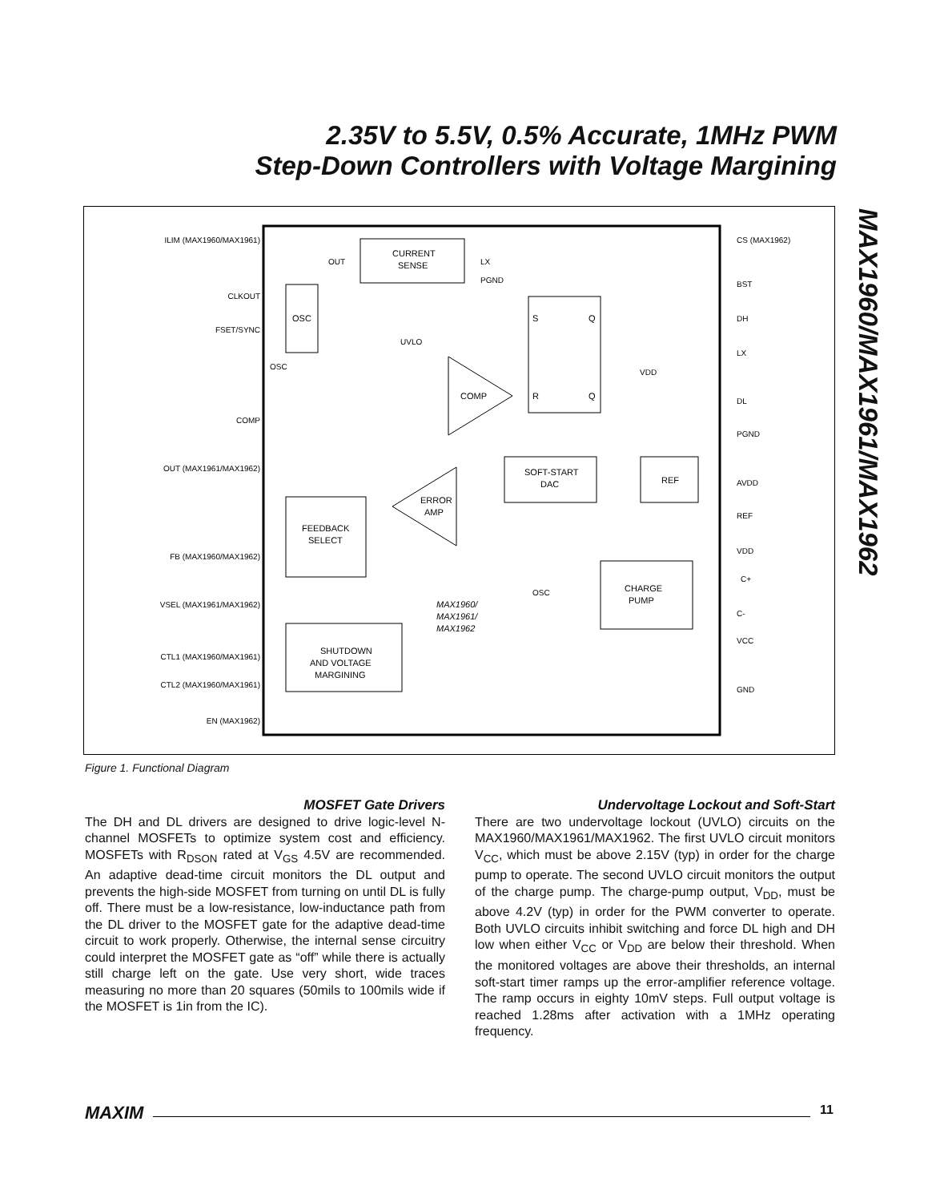2.35V to 5.5V, 0.5% Accurate, 1MHz PWM
Step-Down Controllers with Voltage Margining
MAX1960/MAX1961/MAX1962
CURRENT
SENSE
OSC
S
Q
R
Q
COMP
SOFT-START
DAC
REF
ERROR
AMP
FEEDBACK
SELECT
CHARGE
PUMP
SHUTDOWN
AND VOLTAGE
MARGINING
MAX1960/
MAX1961/
MAX1962
ILIM (MAX1960/MAX1961)
CLKOUT
FSET/SYNC
COMP
OUT (MAX1961/MAX1962)
FB (MAX1960/MAX1962)
VSEL (MAX1961/MAX1962)
CTL1 (MAX1960/MAX1961)
CTL2 (MAX1960/MAX1961)
EN (MAX1962)
CS (MAX1962)
BST
DH
LX
DL
PGND
AVDD
REF
VDD
C+
C-
VCC
GND
OUT
LX
PGND
UVLO
OSC
OSC
VDD
Figure 1. Functional Diagram
MOSFET Gate Drivers
The DH and DL drivers are designed to drive logic-level N-channel MOSFETs to optimize system cost and efficiency. MOSFETs with R<sub>DSON</sub> rated at V<sub>GS</sub> 4.5V are recommended. An adaptive dead-time circuit monitors the DL output and prevents the high-side MOSFET from turning on until DL is fully off. There must be a low-resistance, low-inductance path from the DL driver to the MOSFET gate for the adaptive dead-time circuit to work properly. Otherwise, the internal sense circuitry could interpret the MOSFET gate as “off” while there is actually still charge left on the gate. Use very short, wide traces measuring no more than 20 squares (50mils to 100mils wide if the MOSFET is 1in from the IC).
Undervoltage Lockout and Soft-Start
There are two undervoltage lockout (UVLO) circuits on the MAX1960/MAX1961/MAX1962. The first UVLO circuit monitors V<sub>CC</sub>, which must be above 2.15V (typ) in order for the charge pump to operate. The second UVLO circuit monitors the output of the charge pump. The charge-pump output, V<sub>DD</sub>, must be above 4.2V (typ) in order for the PWM converter to operate. Both UVLO circuits inhibit switching and force DL high and DH low when either V<sub>CC</sub> or V<sub>DD</sub> are below their threshold. When the monitored voltages are above their thresholds, an internal soft-start timer ramps up the error-amplifier reference voltage. The ramp occurs in eighty 10mV steps. Full output voltage is reached 1.28ms after activation with a 1MHz operating frequency.
MAXIM 11